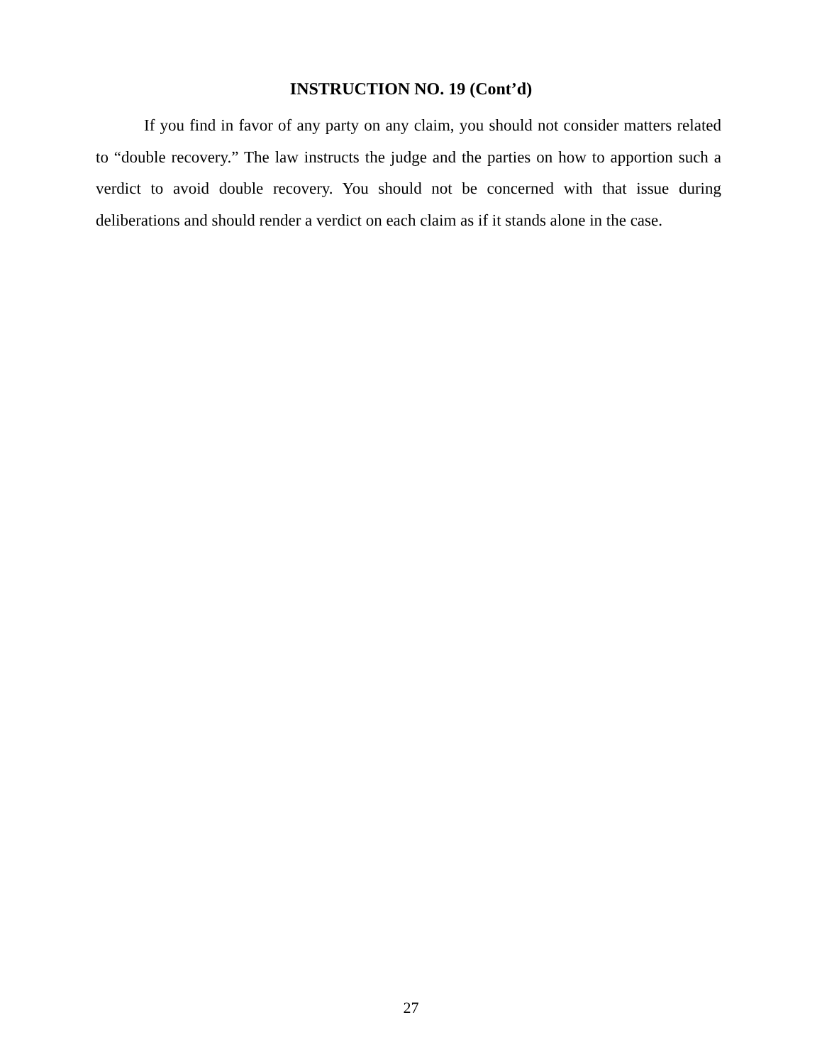INSTRUCTION NO. 19 (Cont’d)
If you find in favor of any party on any claim, you should not consider matters related to “double recovery.” The law instructs the judge and the parties on how to apportion such a verdict to avoid double recovery. You should not be concerned with that issue during deliberations and should render a verdict on each claim as if it stands alone in the case.
27